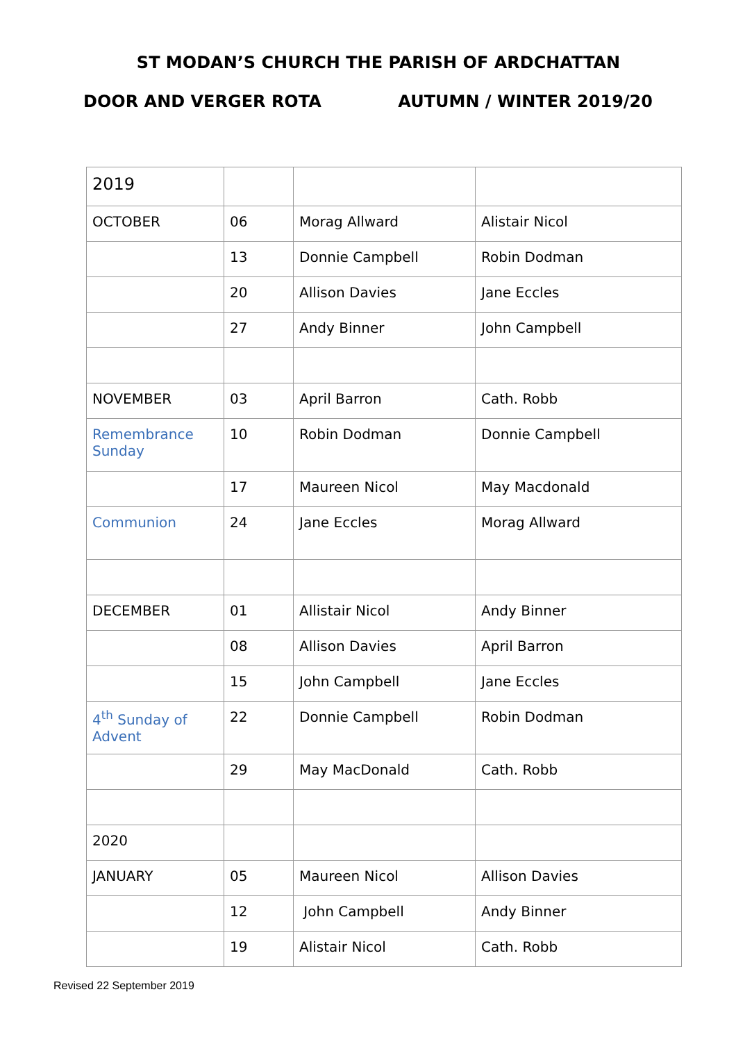ST MODAN’S CHURCH THE PARISH OF ARDCHATTAN
DOOR AND VERGER ROTA AUTUMN / WINTER 2019/20
| 2019 | | | |
| OCTOBER | 06 | Morag Allward | Alistair Nicol |
| | 13 | Donnie Campbell | Robin Dodman |
| | 20 | Allison Davies | Jane Eccles |
| | 27 | Andy Binner | John Campbell |
| NOVEMBER | 03 | April Barron | Cath. Robb |
| Remembrance Sunday | 10 | Robin Dodman | Donnie Campbell |
| | 17 | Maureen Nicol | May Macdonald |
| Communion | 24 | Jane Eccles | Morag Allward |
| DECEMBER | 01 | Allistair Nicol | Andy Binner |
| | 08 | Allison Davies | April Barron |
| | 15 | John Campbell | Jane Eccles |
| 4<sup>th</sup> Sunday of Advent | 22 | Donnie Campbell | Robin Dodman |
| | 29 | May MacDonald | Cath. Robb |
| 2020 | | | |
| JANUARY | 05 | Maureen Nicol | Allison Davies |
| | 12 | John Campbell | Andy Binner |
| | 19 | Alistair Nicol | Cath. Robb |
Revised 22 September 2019